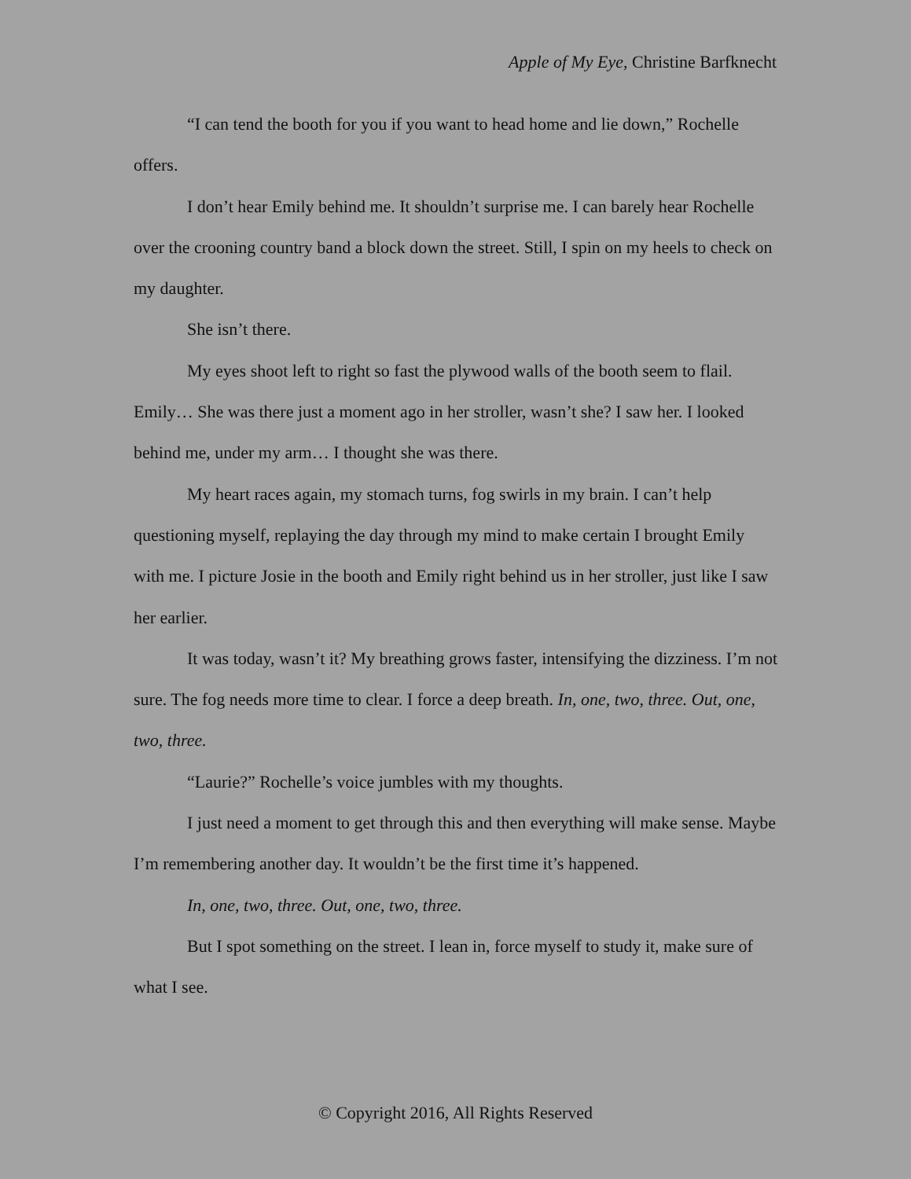Apple of My Eye, Christine Barfknecht
“I can tend the booth for you if you want to head home and lie down,” Rochelle offers.
I don’t hear Emily behind me. It shouldn’t surprise me. I can barely hear Rochelle over the crooning country band a block down the street. Still, I spin on my heels to check on my daughter.
She isn’t there.
My eyes shoot left to right so fast the plywood walls of the booth seem to flail. Emily… She was there just a moment ago in her stroller, wasn’t she? I saw her. I looked behind me, under my arm… I thought she was there.
My heart races again, my stomach turns, fog swirls in my brain. I can’t help questioning myself, replaying the day through my mind to make certain I brought Emily with me. I picture Josie in the booth and Emily right behind us in her stroller, just like I saw her earlier.
It was today, wasn’t it? My breathing grows faster, intensifying the dizziness. I’m not sure. The fog needs more time to clear. I force a deep breath. In, one, two, three. Out, one, two, three.
“Laurie?” Rochelle’s voice jumbles with my thoughts.
I just need a moment to get through this and then everything will make sense. Maybe I’m remembering another day. It wouldn’t be the first time it’s happened.
In, one, two, three. Out, one, two, three.
But I spot something on the street. I lean in, force myself to study it, make sure of what I see.
© Copyright 2016, All Rights Reserved